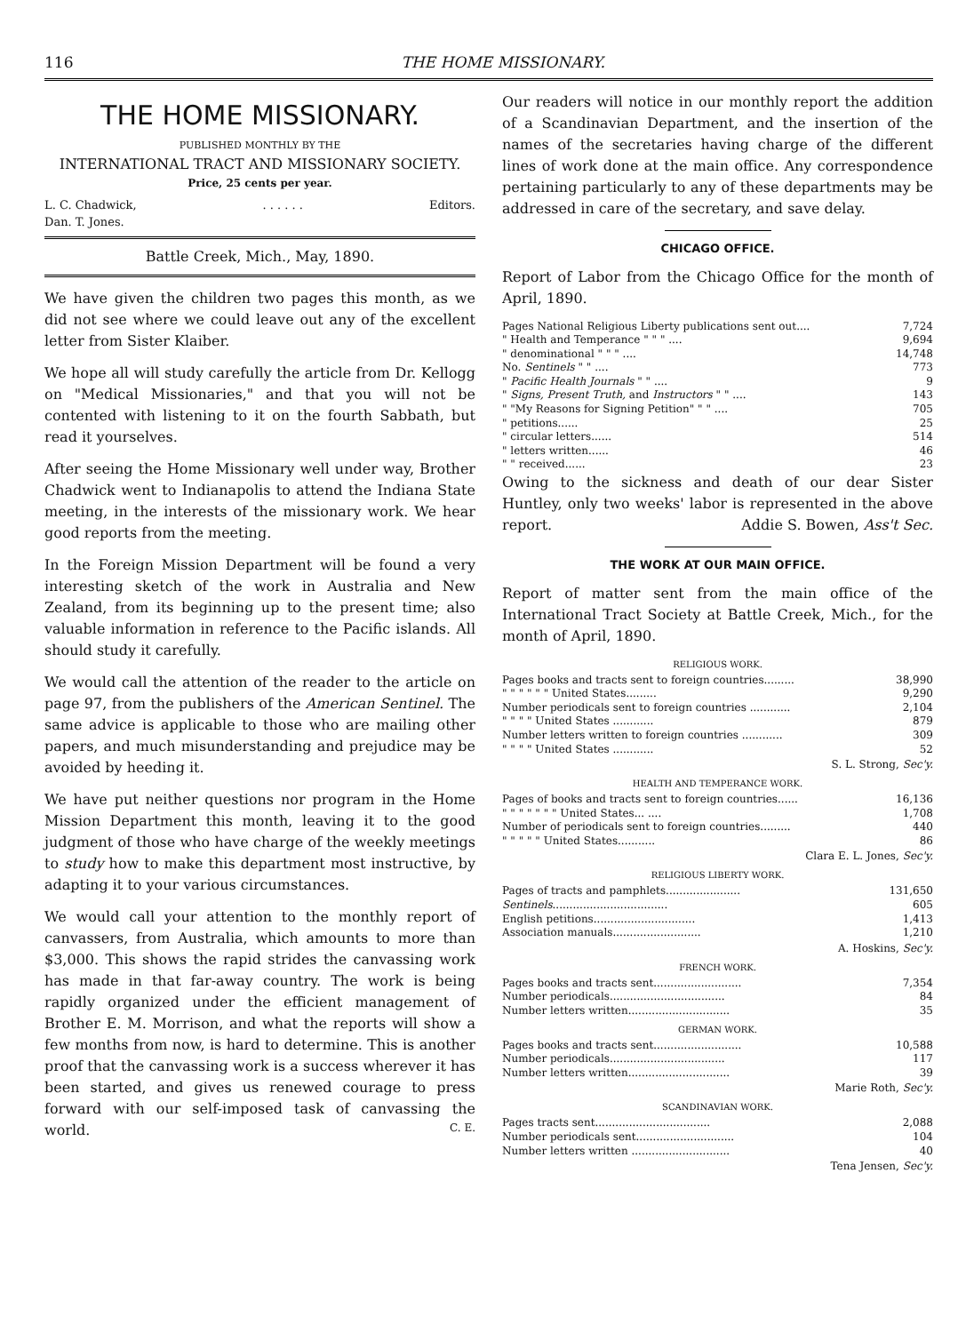116 THE HOME MISSIONARY.
THE HOME MISSIONARY.
PUBLISHED MONTHLY BY THE
INTERNATIONAL TRACT AND MISSIONARY SOCIETY.
Price, 25 cents per year.
L. C. Chadwick,
Dan. T. Jones.. . . . . . Editors.
Battle Creek, Mich., May, 1890.
We have given the children two pages this month, as we did not see where we could leave out any of the excellent letter from Sister Klaiber.
We hope all will study carefully the article from Dr. Kellogg on "Medical Missionaries," and that you will not be contented with listening to it on the fourth Sabbath, but read it yourselves.
After seeing the Home Missionary well under way, Brother Chadwick went to Indianapolis to attend the Indiana State meeting, in the interests of the missionary work. We hear good reports from the meeting.
In the Foreign Mission Department will be found a very interesting sketch of the work in Australia and New Zealand, from its beginning up to the present time; also valuable information in reference to the Pacific islands. All should study it carefully.
We would call the attention of the reader to the article on page 97, from the publishers of the American Sentinel. The same advice is applicable to those who are mailing other papers, and much misunderstanding and prejudice may be avoided by heeding it.
We have put neither questions nor program in the Home Mission Department this month, leaving it to the good judgment of those who have charge of the weekly meetings to study how to make this department most instructive, by adapting it to your various circumstances.
We would call your attention to the monthly report of canvassers, from Australia, which amounts to more than $3,000. This shows the rapid strides the canvassing work has made in that far-away country. The work is being rapidly organized under the efficient management of Brother E. M. Morrison, and what the reports will show a few months from now, is hard to determine. This is another proof that the canvassing work is a success wherever it has been started, and gives us renewed courage to press forward with our self-imposed task of canvassing the world. C. E.
Our readers will notice in our monthly report the addition of a Scandinavian Department, and the insertion of the names of the secretaries having charge of the different lines of work done at the main office. Any correspondence pertaining particularly to any of these departments may be addressed in care of the secretary, and save delay.
CHICAGO OFFICE.
Report of Labor from the Chicago Office for the month of April, 1890.
| Pages National Religious Liberty publications sent out.... | 7,724 |
| " Health and Temperance " " " .... | 9,694 |
| " denominational " " " .... | 14,748 |
| No. Sentinels " " .... | 773 |
| " Pacific Health Journals " " .... | 9 |
| " Signs, Present Truth, and Instructors " " .... | 143 |
| " "My Reasons for Signing Petition" " " .... | 705 |
| " petitions...... | 25 |
| " circular letters...... | 514 |
| " letters written...... | 46 |
| " " received...... | 23 |
Owing to the sickness and death of our dear Sister Huntley, only two weeks' labor is represented in the above report. Addie S. Bowen, Ass't Sec.
THE WORK AT OUR MAIN OFFICE.
Report of matter sent from the main office of the International Tract Society at Battle Creek, Mich., for the month of April, 1890.
RELIGIOUS WORK.
| Pages books and tracts sent to foreign countries......... | 38,990 |
| " " " " " " United States......... | 9,290 |
| Number periodicals sent to foreign countries ............ | 2,104 |
| " " " " United States ............ | 879 |
| Number letters written to foreign countries ............ | 309 |
| " " " " United States ............ | 52 |
S. L. Strong, Sec'y.
HEALTH AND TEMPERANCE WORK.
| Pages of books and tracts sent to foreign countries...... | 16,136 |
| " " " " " " " United States... .... | 1,708 |
| Number of periodicals sent to foreign countries......... | 440 |
| " " " " " United States........... | 86 |
Clara E. L. Jones, Sec'y.
RELIGIOUS LIBERTY WORK.
| Pages of tracts and pamphlets...................... | 131,650 |
| Sentinels .................................. | 605 |
| English petitions.............................. | 1,413 |
| Association manuals.......................... | 1,210 |
A. Hoskins, Sec'y.
FRENCH WORK.
| Pages books and tracts sent.......................... | 7,354 |
| Number periodicals.................................. | 84 |
| Number letters written.............................. | 35 |
GERMAN WORK.
| Pages books and tracts sent.......................... | 10,588 |
| Number periodicals.................................. | 117 |
| Number letters written.............................. | 39 |
Marie Roth, Sec'y.
SCANDINAVIAN WORK.
| Pages tracts sent.................................. | 2,088 |
| Number periodicals sent............................. | 104 |
| Number letters written ............................. | 40 |
Tena Jensen, Sec'y.